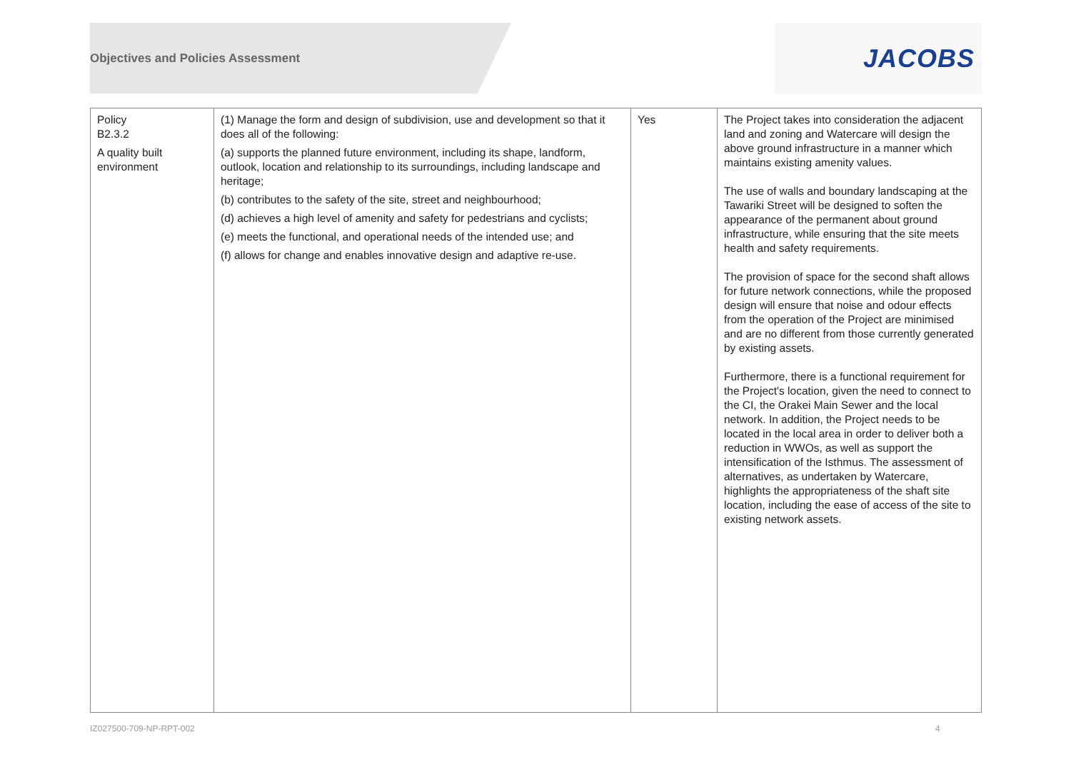Objectives and Policies Assessment
JACOBS
| Policy B2.3.2 A quality built environment | (1) Manage the form and design of subdivision, use and development so that it does all of the following: (a) supports the planned future environment, including its shape, landform, outlook, location and relationship to its surroundings, including landscape and heritage; (b) contributes to the safety of the site, street and neighbourhood; (d) achieves a high level of amenity and safety for pedestrians and cyclists; (e) meets the functional, and operational needs of the intended use; and (f) allows for change and enables innovative design and adaptive re-use. | Yes | The Project takes into consideration the adjacent land and zoning and Watercare will design the above ground infrastructure in a manner which maintains existing amenity values. The use of walls and boundary landscaping at the Tawariki Street will be designed to soften the appearance of the permanent about ground infrastructure, while ensuring that the site meets health and safety requirements. The provision of space for the second shaft allows for future network connections, while the proposed design will ensure that noise and odour effects from the operation of the Project are minimised and are no different from those currently generated by existing assets. Furthermore, there is a functional requirement for the Project's location, given the need to connect to the CI, the Orakei Main Sewer and the local network. In addition, the Project needs to be located in the local area in order to deliver both a reduction in WWOs, as well as support the intensification of the Isthmus. The assessment of alternatives, as undertaken by Watercare, highlights the appropriateness of the shaft site location, including the ease of access of the site to existing network assets. |
IZ027500-709-NP-RPT-002 4